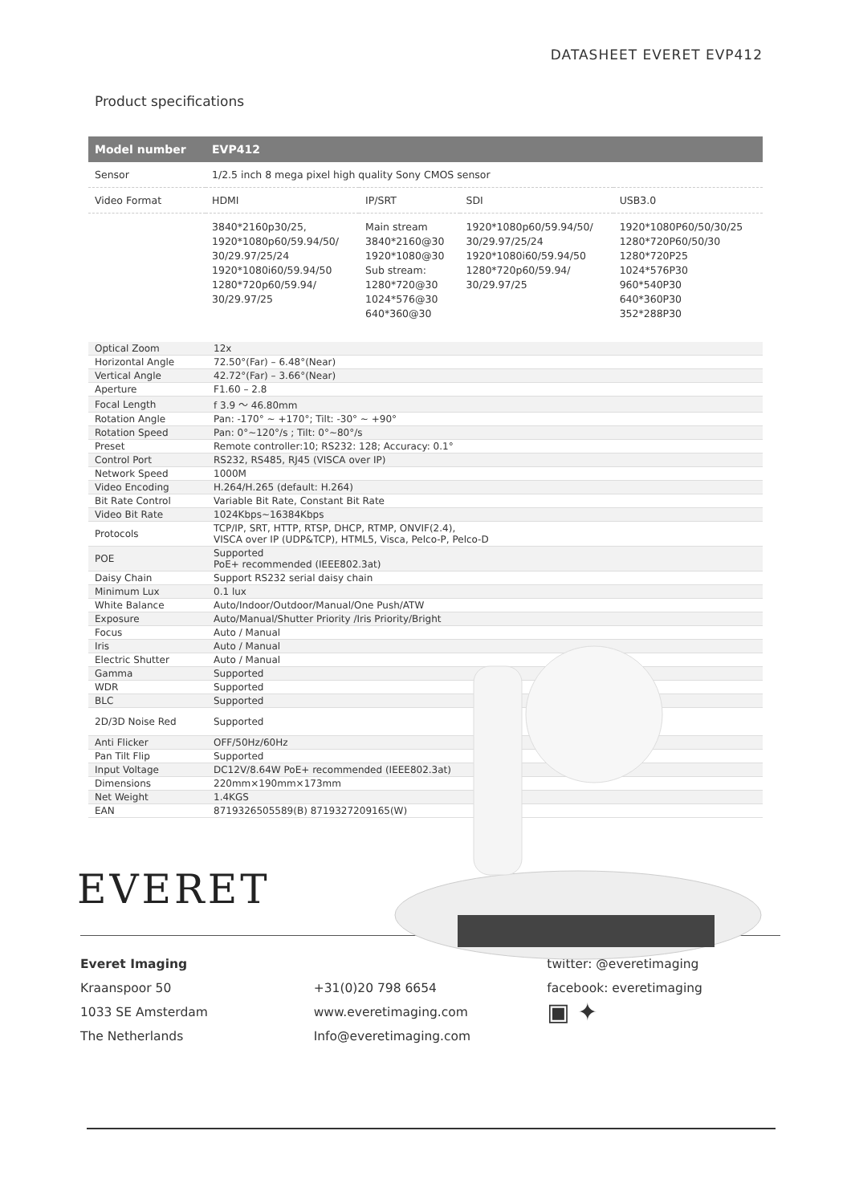DATASHEET EVERET EVP412
Product specifications
| Model number | EVP412 | | | |
| --- | --- | --- | --- | --- |
| Sensor | 1/2.5 inch 8 mega pixel high quality Sony CMOS sensor | | | |
| Video Format | HDMI | IP/SRT | SDI | USB3.0 |
| | 3840*2160p30/25, 1920*1080p60/59.94/50/ 30/29.97/25/24 1920*1080i60/59.94/50 1280*720p60/59.94/ 30/29.97/25 | Main stream 3840*2160@30 1920*1080@30 Sub stream: 1280*720@30 1024*576@30 640*360@30 | 1920*1080p60/59.94/50/ 30/29.97/25/24 1920*1080i60/59.94/50 1280*720p60/59.94/ 30/29.97/25 | 1920*1080P60/50/30/25 1280*720P60/50/30 1280*720P25 1024*576P30 960*540P30 640*360P30 352*288P30 |
| Optical Zoom | 12x |
| Horizontal Angle | 72.50°(Far) – 6.48°(Near) |
| Vertical Angle | 42.72°(Far) – 3.66°(Near) |
| Aperture | F1.60 – 2.8 |
| Focal Length | f 3.9 ～ 46.80mm |
| Rotation Angle | Pan: -170° ~ +170°; Tilt: -30° ~ +90° |
| Rotation Speed | Pan: 0°~120°/s ; Tilt: 0°~80°/s |
| Preset | Remote controller:10; RS232: 128; Accuracy: 0.1° |
| Control Port | RS232, RS485, RJ45 (VISCA over IP) |
| Network Speed | 1000M |
| Video Encoding | H.264/H.265 (default: H.264) |
| Bit Rate Control | Variable Bit Rate, Constant Bit Rate |
| Video Bit Rate | 1024Kbps~16384Kbps |
| Protocols | TCP/IP, SRT, HTTP, RTSP, DHCP, RTMP, ONVIF(2.4), VISCA over IP (UDP&TCP), HTML5, Visca, Pelco-P, Pelco-D |
| POE | Supported PoE+ recommended (IEEE802.3at) |
| Daisy Chain | Support RS232 serial daisy chain |
| Minimum Lux | 0.1 lux |
| White Balance | Auto/Indoor/Outdoor/Manual/One Push/ATW |
| Exposure | Auto/Manual/Shutter Priority /Iris Priority/Bright |
| Focus | Auto / Manual |
| Iris | Auto / Manual |
| Electric Shutter | Auto / Manual |
| Gamma | Supported |
| WDR | Supported |
| BLC | Supported |
| 2D/3D Noise Red | Supported |
| Anti Flicker | OFF/50Hz/60Hz |
| Pan Tilt Flip | Supported |
| Input Voltage | DC12V/8.64W PoE+ recommended (IEEE802.3at) |
| Dimensions | 220mm×190mm×173mm |
| Net Weight | 1.4KGS |
| EAN | 8719326505589(B) 8719327209165(W) |
EVERET
Everet Imaging
Kraanspoor 50
1033 SE Amsterdam
The Netherlands
+31(0)20 798 6654
www.everetimaging.com
Info@everetimaging.com
twitter: @everetimaging
facebook: everetimaging
▣ ✦